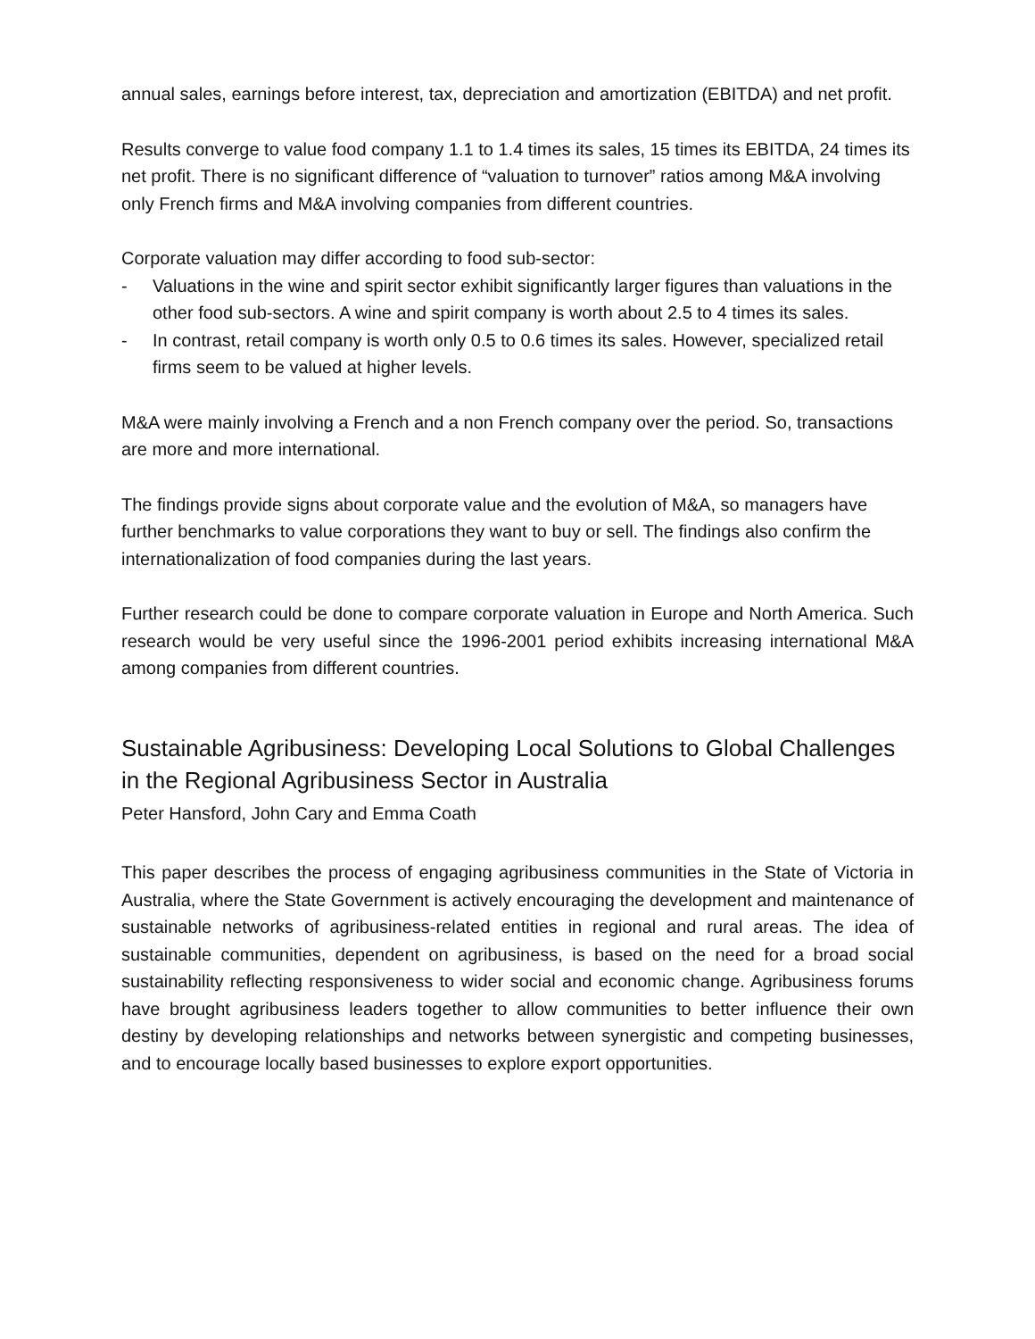annual sales, earnings before interest, tax, depreciation and amortization (EBITDA) and net profit.
Results converge to value food company 1.1 to 1.4 times its sales, 15 times its EBITDA, 24 times its net profit. There is no significant difference of “valuation to turnover” ratios among M&A involving only French firms and M&A involving companies from different countries.
Corporate valuation may differ according to food sub-sector:
- Valuations in the wine and spirit sector exhibit significantly larger figures than valuations in the other food sub-sectors. A wine and spirit company is worth about 2.5 to 4 times its sales.
- In contrast, retail company is worth only 0.5 to 0.6 times its sales. However, specialized retail firms seem to be valued at higher levels.
M&A were mainly involving a French and a non French company over the period. So, transactions are more and more international.
The findings provide signs about corporate value and the evolution of M&A, so managers have further benchmarks to value corporations they want to buy or sell. The findings also confirm the internationalization of food companies during the last years.
Further research could be done to compare corporate valuation in Europe and North America. Such research would be very useful since the 1996-2001 period exhibits increasing international M&A among companies from different countries.
Sustainable Agribusiness: Developing Local Solutions to Global Challenges in the Regional Agribusiness Sector in Australia
Peter Hansford, John Cary and Emma Coath
This paper describes the process of engaging agribusiness communities in the State of Victoria in Australia, where the State Government is actively encouraging the development and maintenance of sustainable networks of agribusiness-related entities in regional and rural areas. The idea of sustainable communities, dependent on agribusiness, is based on the need for a broad social sustainability reflecting responsiveness to wider social and economic change. Agribusiness forums have brought agribusiness leaders together to allow communities to better influence their own destiny by developing relationships and networks between synergistic and competing businesses, and to encourage locally based businesses to explore export opportunities.